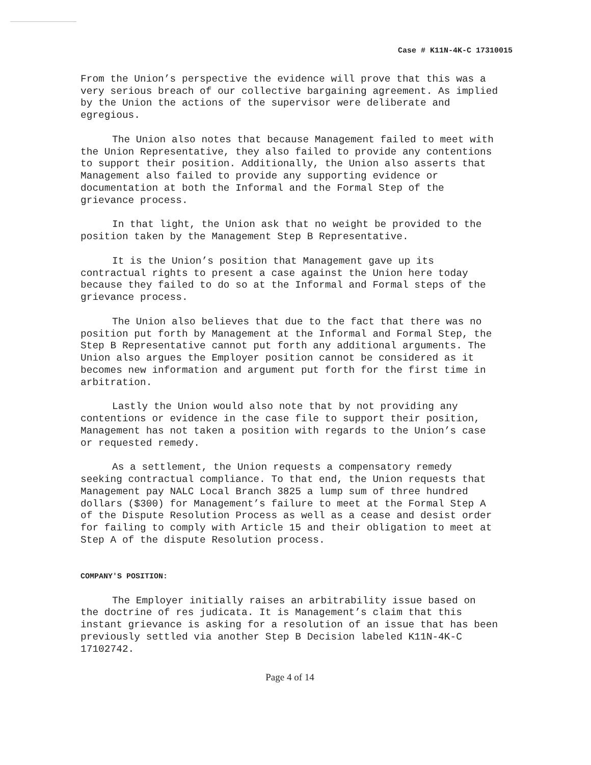Case # K11N-4K-C 17310015
From the Union’s perspective the evidence will prove that this was a very serious breach of our collective bargaining agreement. As implied by the Union the actions of the supervisor were deliberate and egregious.
The Union also notes that because Management failed to meet with the Union Representative, they also failed to provide any contentions to support their position. Additionally, the Union also asserts that Management also failed to provide any supporting evidence or documentation at both the Informal and the Formal Step of the grievance process.
In that light, the Union ask that no weight be provided to the position taken by the Management Step B Representative.
It is the Union’s position that Management gave up its contractual rights to present a case against the Union here today because they failed to do so at the Informal and Formal steps of the grievance process.
The Union also believes that due to the fact that there was no position put forth by Management at the Informal and Formal Step, the Step B Representative cannot put forth any additional arguments. The Union also argues the Employer position cannot be considered as it becomes new information and argument put forth for the first time in arbitration.
Lastly the Union would also note that by not providing any contentions or evidence in the case file to support their position, Management has not taken a position with regards to the Union’s case or requested remedy.
As a settlement, the Union requests a compensatory remedy seeking contractual compliance. To that end, the Union requests that Management pay NALC Local Branch 3825 a lump sum of three hundred dollars ($300) for Management’s failure to meet at the Formal Step A of the Dispute Resolution Process as well as a cease and desist order for failing to comply with Article 15 and their obligation to meet at Step A of the dispute Resolution process.
COMPANY'S POSITION:
The Employer initially raises an arbitrability issue based on the doctrine of res judicata. It is Management’s claim that this instant grievance is asking for a resolution of an issue that has been previously settled via another Step B Decision labeled K11N-4K-C 17102742.
Page 4 of 14